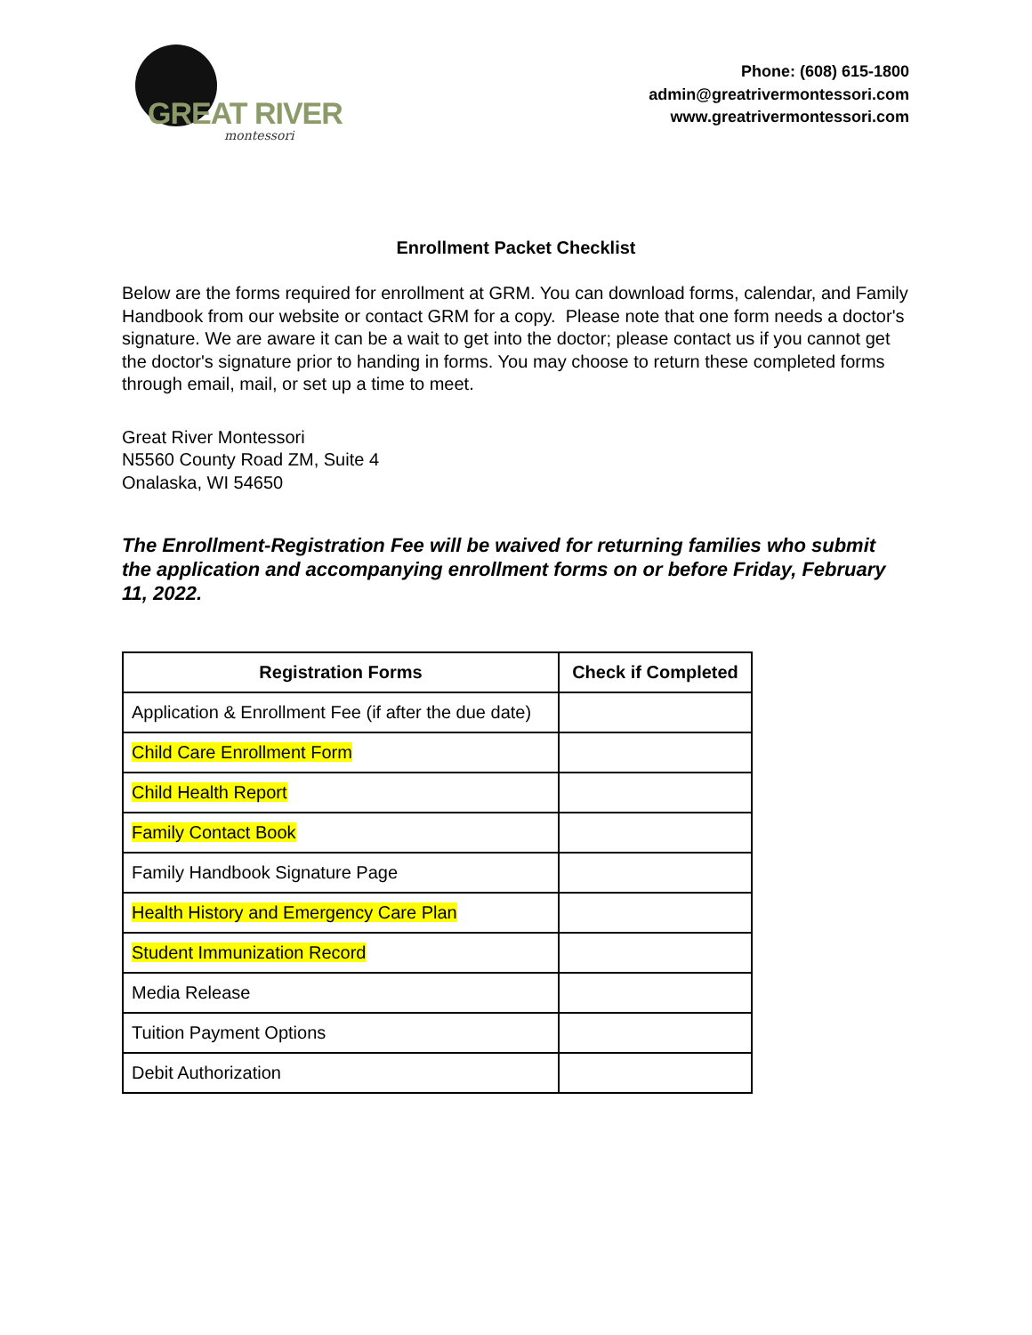GREAT RIVER
montessori
Phone: (608) 615-1800
admin@greatrivermontessori.com
www.greatrivermontessori.com
Enrollment Packet Checklist
Below are the forms required for enrollment at GRM. You can download forms, calendar, and Family Handbook from our website or contact GRM for a copy. Please note that one form needs a doctor's signature. We are aware it can be a wait to get into the doctor; please contact us if you cannot get the doctor's signature prior to handing in forms. You may choose to return these completed forms through email, mail, or set up a time to meet.
Great River Montessori
N5560 County Road ZM, Suite 4
Onalaska, WI 54650
The Enrollment-Registration Fee will be waived for returning families who submit the application and accompanying enrollment forms on or before Friday, February 11, 2022.
| Registration Forms | Check if Completed |
| --- | --- |
| Application & Enrollment Fee (if after the due date) | |
| Child Care Enrollment Form | |
| Child Health Report | |
| Family Contact Book | |
| Family Handbook Signature Page | |
| Health History and Emergency Care Plan | |
| Student Immunization Record | |
| Media Release | |
| Tuition Payment Options | |
| Debit Authorization | |